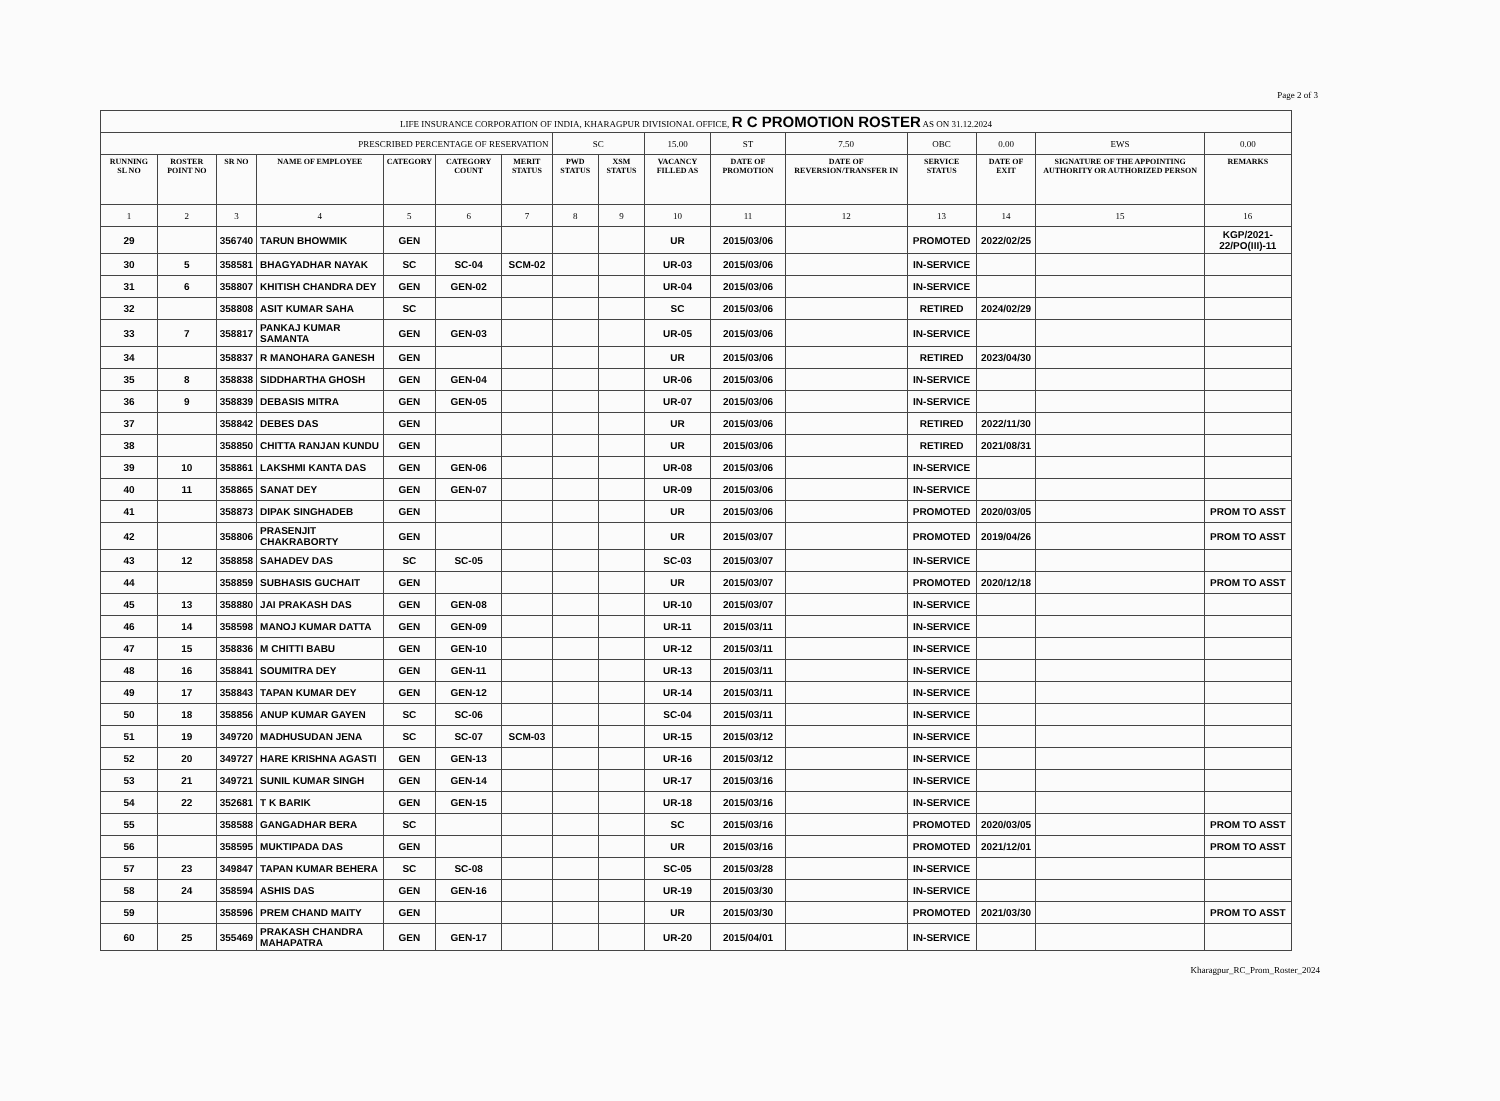Page 2 of 3
| LIFE INSURANCE CORPORATION OF INDIA, KHARAGPUR DIVISIONAL OFFICE, R C PROMOTION ROSTER AS ON 31.12.2024 | | | | | | | | | | | | | | | |
| PRESCRIBED PERCENTAGE OF RESERVATION | | | | | | | SC | | 15.00 | ST | 7.50 | OBC | 0.00 | EWS | 0.00 |
| RUNNING SL NO | ROSTER POINT NO | SR NO | NAME OF EMPLOYEE | CATEGORY | CATEGORY COUNT | MERIT STATUS | PWD STATUS | XSM STATUS | VACANCY FILLED AS | DATE OF PROMOTION | DATE OF REVERSION/TRANSFER IN | SERVICE STATUS | DATE OF EXIT | SIGNATURE OF THE APPOINTING AUTHORITY OR AUTHORIZED PERSON | REMARKS |
| 1 | 2 | 3 | 4 | 5 | 6 | 7 | 8 | 9 | 10 | 11 | 12 | 13 | 14 | 15 | 16 |
| 29 | | 356740 | TARUN BHOWMIK | GEN | | | | | UR | 2015/03/06 | | PROMOTED | 2022/02/25 | | KGP/2021-22/PO(III)-11 |
| 30 | 5 | 358581 | BHAGYADHAR NAYAK | SC | SC-04 | SCM-02 | | | UR-03 | 2015/03/06 | | IN-SERVICE | | | |
| 31 | 6 | 358807 | KHITISH CHANDRA DEY | GEN | GEN-02 | | | | UR-04 | 2015/03/06 | | IN-SERVICE | | | |
| 32 | | 358808 | ASIT KUMAR SAHA | SC | | | | | SC | 2015/03/06 | | RETIRED | 2024/02/29 | | |
| 33 | 7 | 358817 | PANKAJ KUMAR SAMANTA | GEN | GEN-03 | | | | UR-05 | 2015/03/06 | | IN-SERVICE | | | |
| 34 | | 358837 | R MANOHARA GANESH | GEN | | | | | UR | 2015/03/06 | | RETIRED | 2023/04/30 | | |
| 35 | 8 | 358838 | SIDDHARTHA GHOSH | GEN | GEN-04 | | | | UR-06 | 2015/03/06 | | IN-SERVICE | | | |
| 36 | 9 | 358839 | DEBASIS MITRA | GEN | GEN-05 | | | | UR-07 | 2015/03/06 | | IN-SERVICE | | | |
| 37 | | 358842 | DEBES DAS | GEN | | | | | UR | 2015/03/06 | | RETIRED | 2022/11/30 | | |
| 38 | | 358850 | CHITTA RANJAN KUNDU | GEN | | | | | UR | 2015/03/06 | | RETIRED | 2021/08/31 | | |
| 39 | 10 | 358861 | LAKSHMI KANTA DAS | GEN | GEN-06 | | | | UR-08 | 2015/03/06 | | IN-SERVICE | | | |
| 40 | 11 | 358865 | SANAT DEY | GEN | GEN-07 | | | | UR-09 | 2015/03/06 | | IN-SERVICE | | | |
| 41 | | 358873 | DIPAK SINGHADEB | GEN | | | | | UR | 2015/03/06 | | PROMOTED | 2020/03/05 | | PROM TO ASST |
| 42 | | 358806 | PRASENJIT CHAKRABORTY | GEN | | | | | UR | 2015/03/07 | | PROMOTED | 2019/04/26 | | PROM TO ASST |
| 43 | 12 | 358858 | SAHADEV DAS | SC | SC-05 | | | | SC-03 | 2015/03/07 | | IN-SERVICE | | | |
| 44 | | 358859 | SUBHASIS GUCHAIT | GEN | | | | | UR | 2015/03/07 | | PROMOTED | 2020/12/18 | | PROM TO ASST |
| 45 | 13 | 358880 | JAI PRAKASH DAS | GEN | GEN-08 | | | | UR-10 | 2015/03/07 | | IN-SERVICE | | | |
| 46 | 14 | 358598 | MANOJ KUMAR DATTA | GEN | GEN-09 | | | | UR-11 | 2015/03/11 | | IN-SERVICE | | | |
| 47 | 15 | 358836 | M CHITTI BABU | GEN | GEN-10 | | | | UR-12 | 2015/03/11 | | IN-SERVICE | | | |
| 48 | 16 | 358841 | SOUMITRA DEY | GEN | GEN-11 | | | | UR-13 | 2015/03/11 | | IN-SERVICE | | | |
| 49 | 17 | 358843 | TAPAN KUMAR DEY | GEN | GEN-12 | | | | UR-14 | 2015/03/11 | | IN-SERVICE | | | |
| 50 | 18 | 358856 | ANUP KUMAR GAYEN | SC | SC-06 | | | | SC-04 | 2015/03/11 | | IN-SERVICE | | | |
| 51 | 19 | 349720 | MADHUSUDAN JENA | SC | SC-07 | SCM-03 | | | UR-15 | 2015/03/12 | | IN-SERVICE | | | |
| 52 | 20 | 349727 | HARE KRISHNA AGASTI | GEN | GEN-13 | | | | UR-16 | 2015/03/12 | | IN-SERVICE | | | |
| 53 | 21 | 349721 | SUNIL KUMAR SINGH | GEN | GEN-14 | | | | UR-17 | 2015/03/16 | | IN-SERVICE | | | |
| 54 | 22 | 352681 | T K BARIK | GEN | GEN-15 | | | | UR-18 | 2015/03/16 | | IN-SERVICE | | | |
| 55 | | 358588 | GANGADHAR BERA | SC | | | | | SC | 2015/03/16 | | PROMOTED | 2020/03/05 | | PROM TO ASST |
| 56 | | 358595 | MUKTIPADA DAS | GEN | | | | | UR | 2015/03/16 | | PROMOTED | 2021/12/01 | | PROM TO ASST |
| 57 | 23 | 349847 | TAPAN KUMAR BEHERA | SC | SC-08 | | | | SC-05 | 2015/03/28 | | IN-SERVICE | | | |
| 58 | 24 | 358594 | ASHIS DAS | GEN | GEN-16 | | | | UR-19 | 2015/03/30 | | IN-SERVICE | | | |
| 59 | | 358596 | PREM CHAND MAITY | GEN | | | | | UR | 2015/03/30 | | PROMOTED | 2021/03/30 | | PROM TO ASST |
| 60 | 25 | 355469 | PRAKASH CHANDRA MAHAPATRA | GEN | GEN-17 | | | | UR-20 | 2015/04/01 | | IN-SERVICE | | | |
Kharagpur_RC_Prom_Roster_2024